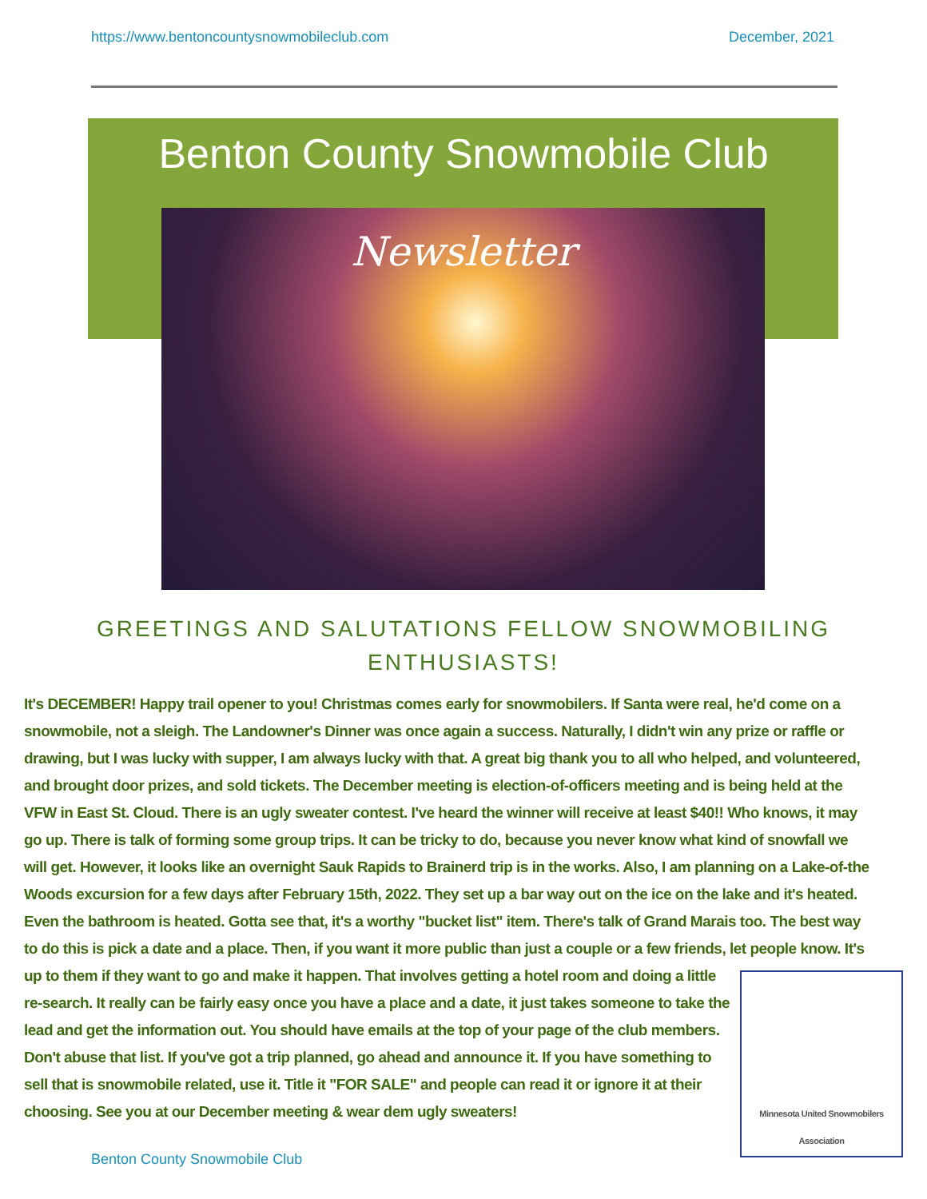https://www.bentoncountysnowmobileclub.com December, 2021
Benton County Snowmobile Club
Newsletter
GREETINGS AND SALUTATIONS FELLOW SNOWMOBILING ENTHUSIASTS!
It's DECEMBER! Happy trail opener to you! Christmas comes early for snowmobilers. If Santa were real, he'd come on a snowmobile, not a sleigh. The Landowner's Dinner was once again a success. Naturally, I didn't win any prize or raffle or drawing, but I was lucky with supper, I am always lucky with that. A great big thank you to all who helped, and volunteered, and brought door prizes, and sold tickets. The December meeting is election-of-officers meeting and is being held at the VFW in East St. Cloud. There is an ugly sweater contest. I've heard the winner will receive at least $40!! Who knows, it may go up. There is talk of forming some group trips. It can be tricky to do, because you never know what kind of snowfall we will get. However, it looks like an overnight Sauk Rapids to Brainerd trip is in the works. Also, I am planning on a Lake-of-the Woods excursion for a few days after February 15th, 2022. They set up a bar way out on the ice on the lake and it's heated. Even the bathroom is heated. Gotta see that, it's a worthy "bucket list" item. There's talk of Grand Marais too. The best way to do this is pick a date and a place. Then, if you want it more public than just a couple or a few friends, let people know. It's up to them if they want to go and make it happen. Minnesota United Snowmobilers Association That involves getting a hotel room and doing a little re-search. It really can be fairly easy once you have a place and a date, it just takes someone to take the lead and get the information out. You should have emails at the top of your page of the club members. Don't abuse that list. If you've got a trip planned, go ahead and announce it. If you have something to sell that is snowmobile related, use it. Title it "FOR SALE" and people can read it or ignore it at their choosing. See you at our December meeting & wear dem ugly sweaters!
Benton County Snowmobile Club